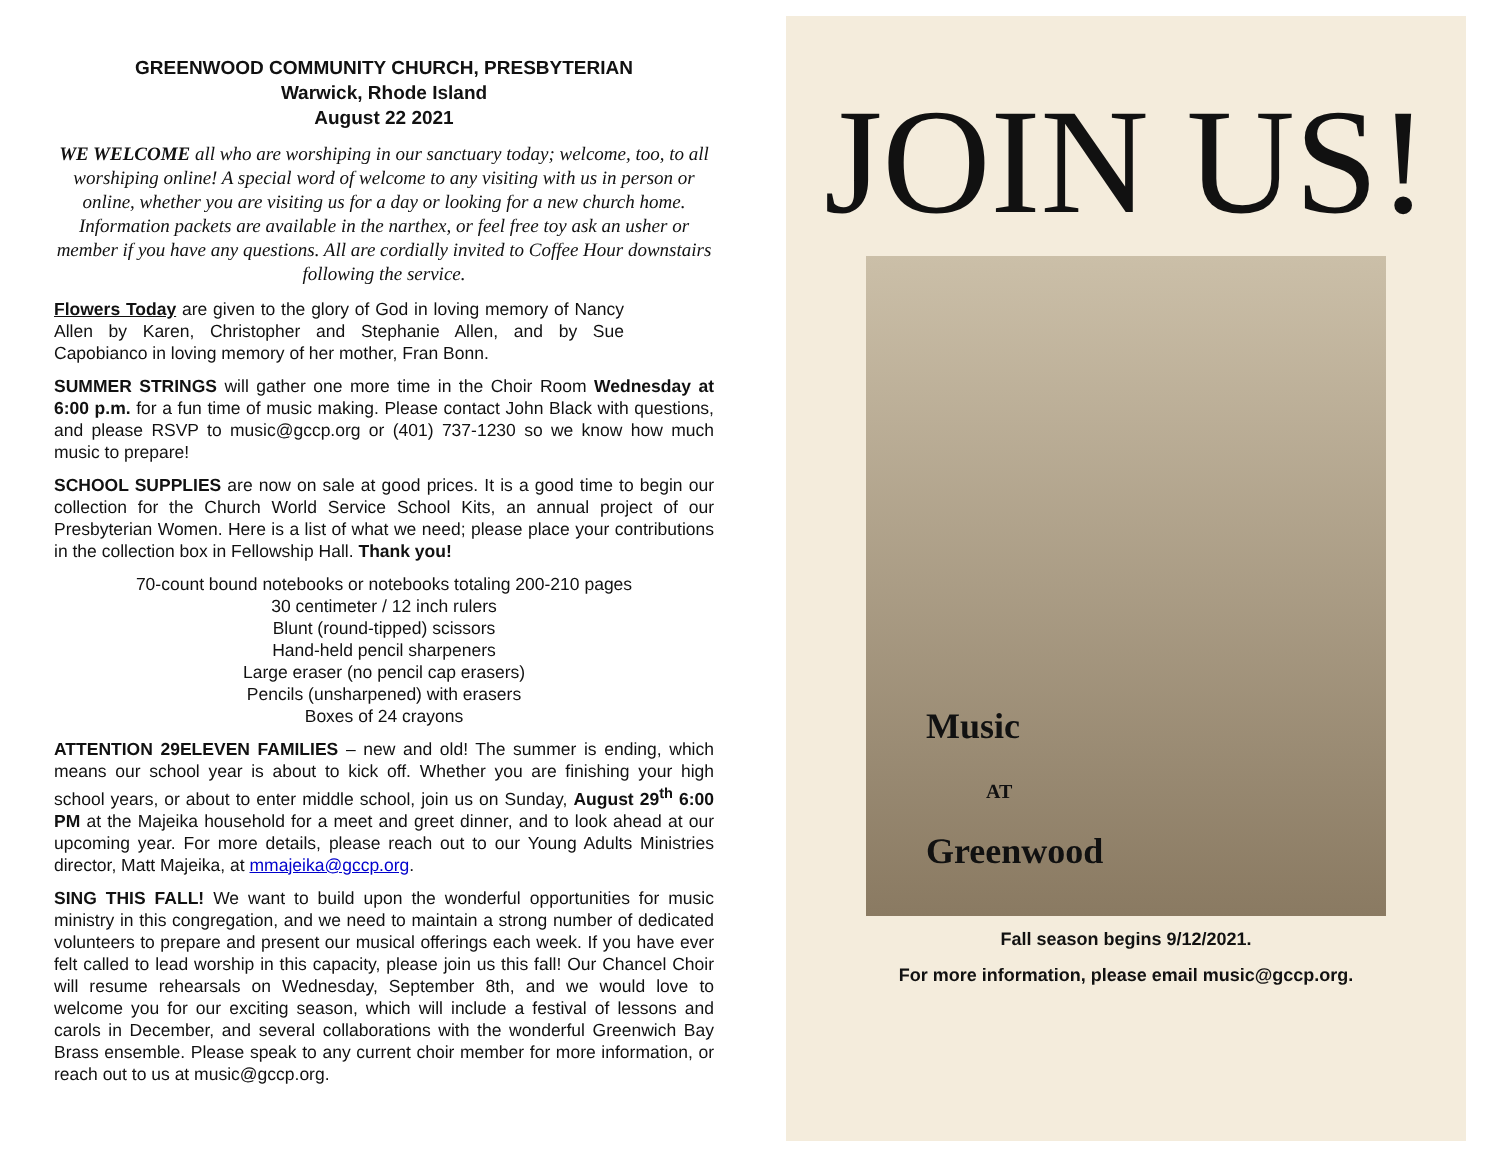GREENWOOD COMMUNITY CHURCH, PRESBYTERIAN
Warwick, Rhode Island
August 22 2021
WE WELCOME all who are worshiping in our sanctuary today; welcome, too, to all worshiping online! A special word of welcome to any visiting with us in person or online, whether you are visiting us for a day or looking for a new church home. Information packets are available in the narthex, or feel free toy ask an usher or member if you have any questions. All are cordially invited to Coffee Hour downstairs following the service.
Flowers Today are given to the glory of God in loving memory of Nancy Allen by Karen, Christopher and Stephanie Allen, and by Sue Capobianco in loving memory of her mother, Fran Bonn.
SUMMER STRINGS will gather one more time in the Choir Room Wednesday at 6:00 p.m. for a fun time of music making. Please contact John Black with questions, and please RSVP to music@gccp.org or (401) 737-1230 so we know how much music to prepare!
SCHOOL SUPPLIES are now on sale at good prices. It is a good time to begin our collection for the Church World Service School Kits, an annual project of our Presbyterian Women. Here is a list of what we need; please place your contributions in the collection box in Fellowship Hall. Thank you!
70-count bound notebooks or notebooks totaling 200-210 pages
30 centimeter / 12 inch rulers
Blunt (round-tipped) scissors
Hand-held pencil sharpeners
Large eraser (no pencil cap erasers)
Pencils (unsharpened) with erasers
Boxes of 24 crayons
ATTENTION 29ELEVEN FAMILIES – new and old! The summer is ending, which means our school year is about to kick off. Whether you are finishing your high school years, or about to enter middle school, join us on Sunday, August 29<sup>th</sup> 6:00 PM at the Majeika household for a meet and greet dinner, and to look ahead at our upcoming year. For more details, please reach out to our Young Adults Ministries director, Matt Majeika, at mmajeika@gccp.org.
SING THIS FALL! We want to build upon the wonderful opportunities for music ministry in this congregation, and we need to maintain a strong number of dedicated volunteers to prepare and present our musical offerings each week. If you have ever felt called to lead worship in this capacity, please join us this fall! Our Chancel Choir will resume rehearsals on Wednesday, September 8th, and we would love to welcome you for our exciting season, which will include a festival of lessons and carols in December, and several collaborations with the wonderful Greenwich Bay Brass ensemble. Please speak to any current choir member for more information, or reach out to us at music@gccp.org.
JOIN US!
Music
AT
Greenwood
Fall season begins 9/12/2021.
For more information, please email music@gccp.org.